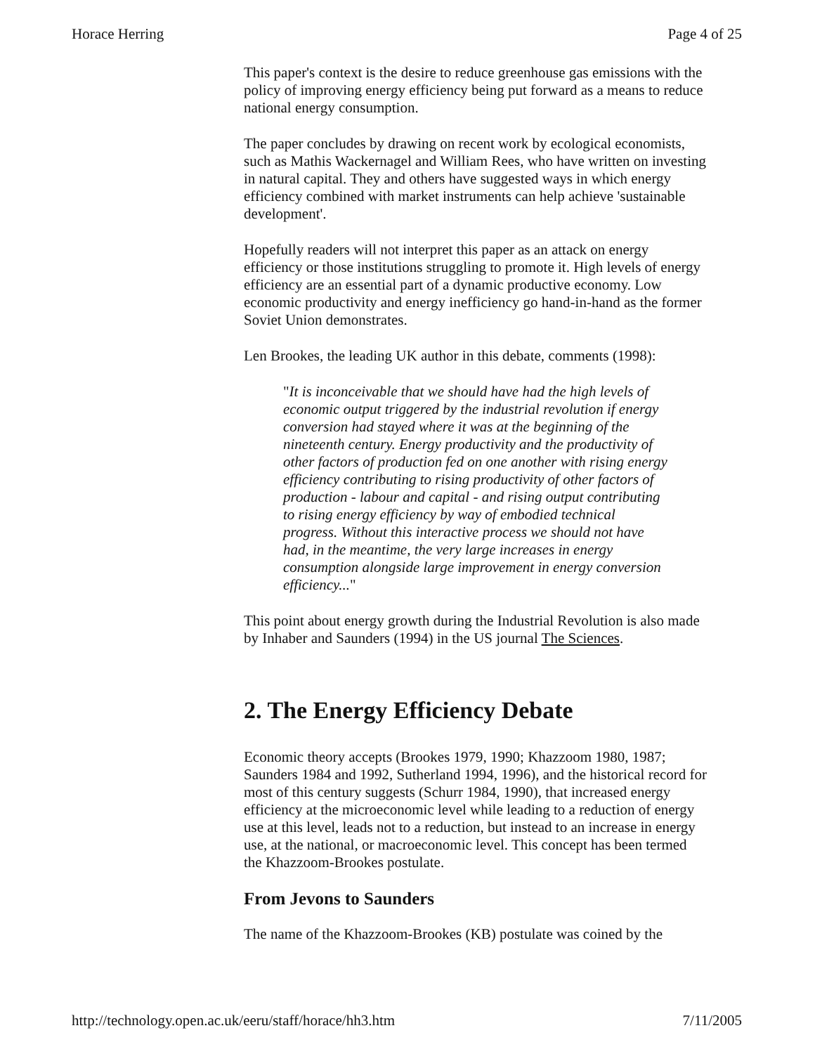Horace Herring Page 4 of 25
This paper's context is the desire to reduce greenhouse gas emissions with the policy of improving energy efficiency being put forward as a means to reduce national energy consumption.
The paper concludes by drawing on recent work by ecological economists, such as Mathis Wackernagel and William Rees, who have written on investing in natural capital. They and others have suggested ways in which energy efficiency combined with market instruments can help achieve 'sustainable development'.
Hopefully readers will not interpret this paper as an attack on energy efficiency or those institutions struggling to promote it. High levels of energy efficiency are an essential part of a dynamic productive economy. Low economic productivity and energy inefficiency go hand-in-hand as the former Soviet Union demonstrates.
Len Brookes, the leading UK author in this debate, comments (1998):
"It is inconceivable that we should have had the high levels of economic output triggered by the industrial revolution if energy conversion had stayed where it was at the beginning of the nineteenth century. Energy productivity and the productivity of other factors of production fed on one another with rising energy efficiency contributing to rising productivity of other factors of production - labour and capital - and rising output contributing to rising energy efficiency by way of embodied technical progress. Without this interactive process we should not have had, in the meantime, the very large increases in energy consumption alongside large improvement in energy conversion efficiency..."
This point about energy growth during the Industrial Revolution is also made by Inhaber and Saunders (1994) in the US journal The Sciences.
2. The Energy Efficiency Debate
Economic theory accepts (Brookes 1979, 1990; Khazzoom 1980, 1987; Saunders 1984 and 1992, Sutherland 1994, 1996), and the historical record for most of this century suggests (Schurr 1984, 1990), that increased energy efficiency at the microeconomic level while leading to a reduction of energy use at this level, leads not to a reduction, but instead to an increase in energy use, at the national, or macroeconomic level. This concept has been termed the Khazzoom-Brookes postulate.
From Jevons to Saunders
The name of the Khazzoom-Brookes (KB) postulate was coined by the
http://technology.open.ac.uk/eeru/staff/horace/hh3.htm 7/11/2005